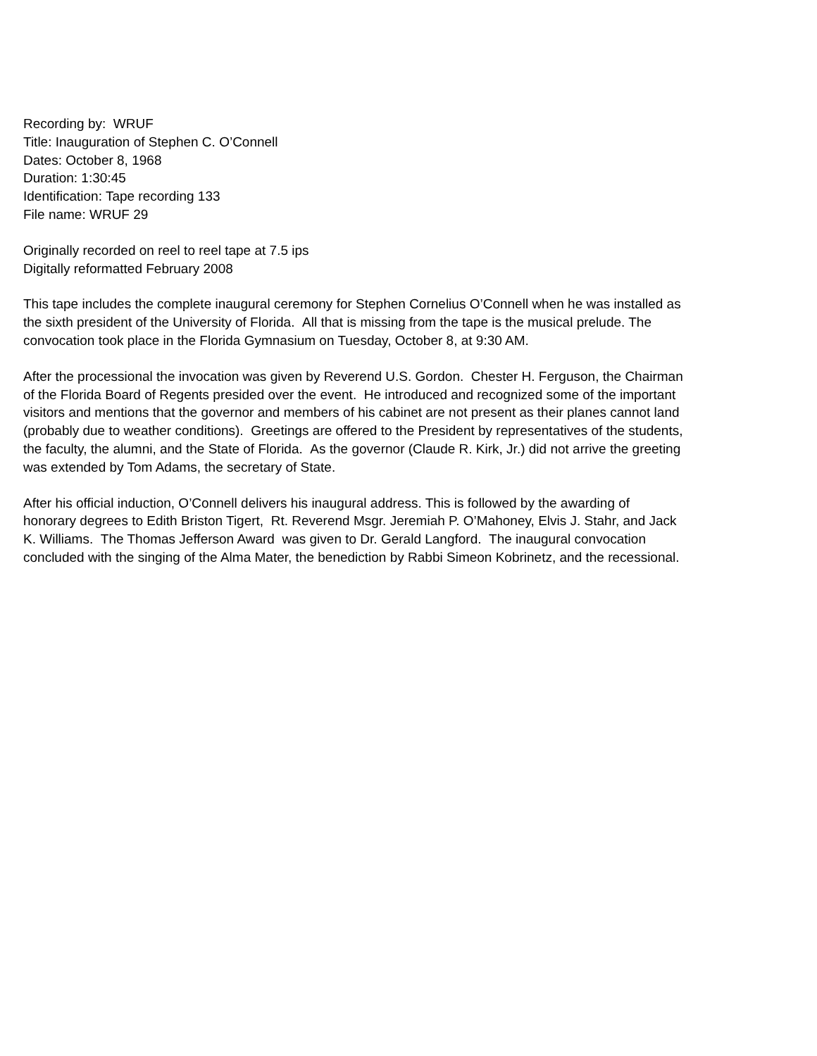Recording by: WRUF
Title: Inauguration of Stephen C. O’Connell
Dates: October 8, 1968
Duration: 1:30:45
Identification: Tape recording 133
File name: WRUF 29
Originally recorded on reel to reel tape at 7.5 ips
Digitally reformatted February 2008
This tape includes the complete inaugural ceremony for Stephen Cornelius O’Connell when he was installed as
the sixth president of the University of Florida. All that is missing from the tape is the musical prelude. The
convocation took place in the Florida Gymnasium on Tuesday, October 8, at 9:30 AM.
After the processional the invocation was given by Reverend U.S. Gordon. Chester H. Ferguson, the Chairman
of the Florida Board of Regents presided over the event. He introduced and recognized some of the important
visitors and mentions that the governor and members of his cabinet are not present as their planes cannot land
(probably due to weather conditions). Greetings are offered to the President by representatives of the students,
the faculty, the alumni, and the State of Florida. As the governor (Claude R. Kirk, Jr.) did not arrive the greeting
was extended by Tom Adams, the secretary of State.
After his official induction, O’Connell delivers his inaugural address. This is followed by the awarding of
honorary degrees to Edith Briston Tigert, Rt. Reverend Msgr. Jeremiah P. O’Mahoney, Elvis J. Stahr, and Jack
K. Williams. The Thomas Jefferson Award was given to Dr. Gerald Langford. The inaugural convocation
concluded with the singing of the Alma Mater, the benediction by Rabbi Simeon Kobrinetz, and the recessional.